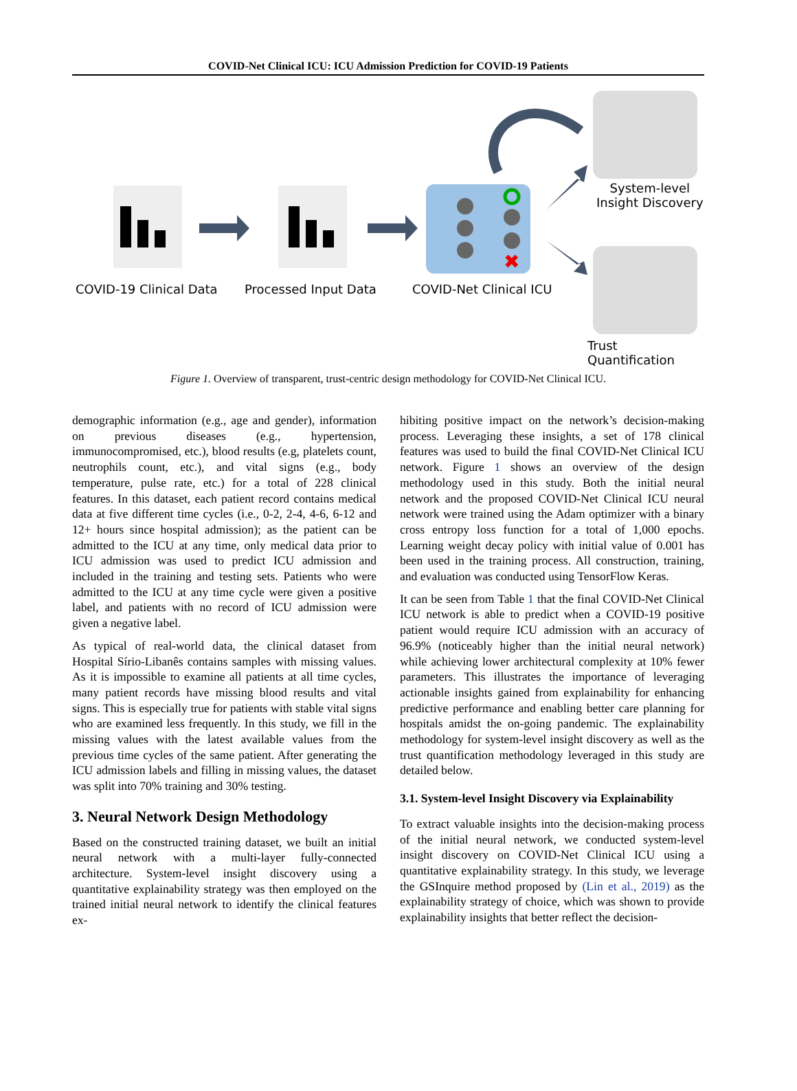COVID-Net Clinical ICU: ICU Admission Prediction for COVID-19 Patients
✖
COVID-19 Clinical Data Processed Input Data COVID-Net Clinical ICU
System-level
Insight Discovery
Trust Quantification
Figure 1. Overview of transparent, trust-centric design methodology for COVID-Net Clinical ICU.
demographic information (e.g., age and gender), information on previous diseases (e.g., hypertension, immunocompromised, etc.), blood results (e.g, platelets count, neutrophils count, etc.), and vital signs (e.g., body temperature, pulse rate, etc.) for a total of 228 clinical features. In this dataset, each patient record contains medical data at five different time cycles (i.e., 0-2, 2-4, 4-6, 6-12 and 12+ hours since hospital admission); as the patient can be admitted to the ICU at any time, only medical data prior to ICU admission was used to predict ICU admission and included in the training and testing sets. Patients who were admitted to the ICU at any time cycle were given a positive label, and patients with no record of ICU admission were given a negative label.
As typical of real-world data, the clinical dataset from Hospital Sírio-Libanês contains samples with missing values. As it is impossible to examine all patients at all time cycles, many patient records have missing blood results and vital signs. This is especially true for patients with stable vital signs who are examined less frequently. In this study, we fill in the missing values with the latest available values from the previous time cycles of the same patient. After generating the ICU admission labels and filling in missing values, the dataset was split into 70% training and 30% testing.
3. Neural Network Design Methodology
Based on the constructed training dataset, we built an initial neural network with a multi-layer fully-connected architecture. System-level insight discovery using a quantitative explainability strategy was then employed on the trained initial neural network to identify the clinical features ex-
hibiting positive impact on the network’s decision-making process. Leveraging these insights, a set of 178 clinical features was used to build the final COVID-Net Clinical ICU network. Figure 1 shows an overview of the design methodology used in this study. Both the initial neural network and the proposed COVID-Net Clinical ICU neural network were trained using the Adam optimizer with a binary cross entropy loss function for a total of 1,000 epochs. Learning weight decay policy with initial value of 0.001 has been used in the training process. All construction, training, and evaluation was conducted using TensorFlow Keras.
It can be seen from Table 1 that the final COVID-Net Clinical ICU network is able to predict when a COVID-19 positive patient would require ICU admission with an accuracy of 96.9% (noticeably higher than the initial neural network) while achieving lower architectural complexity at 10% fewer parameters. This illustrates the importance of leveraging actionable insights gained from explainability for enhancing predictive performance and enabling better care planning for hospitals amidst the on-going pandemic. The explainability methodology for system-level insight discovery as well as the trust quantification methodology leveraged in this study are detailed below.
3.1. System-level Insight Discovery via Explainability
To extract valuable insights into the decision-making process of the initial neural network, we conducted system-level insight discovery on COVID-Net Clinical ICU using a quantitative explainability strategy. In this study, we leverage the GSInquire method proposed by (Lin et al., 2019) as the explainability strategy of choice, which was shown to provide explainability insights that better reflect the decision-